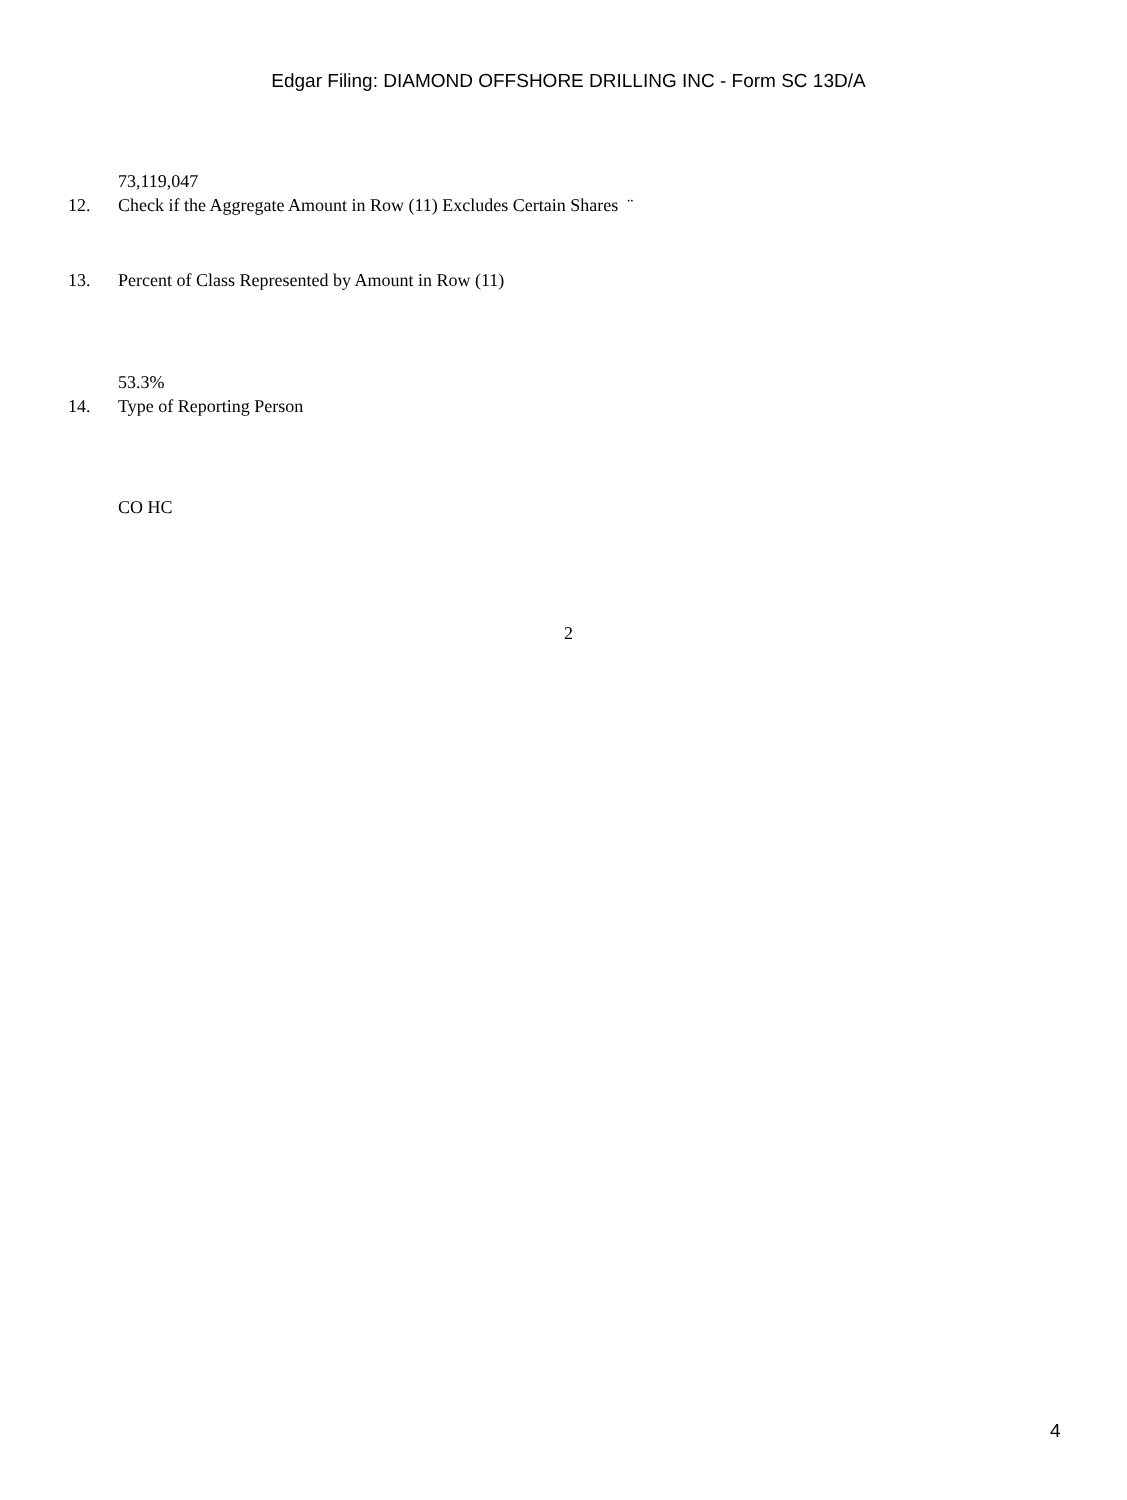Edgar Filing: DIAMOND OFFSHORE DRILLING INC - Form SC 13D/A
73,119,047
12. Check if the Aggregate Amount in Row (11) Excludes Certain Shares ¨
13. Percent of Class Represented by Amount in Row (11)
53.3%
14. Type of Reporting Person
CO HC
2
4